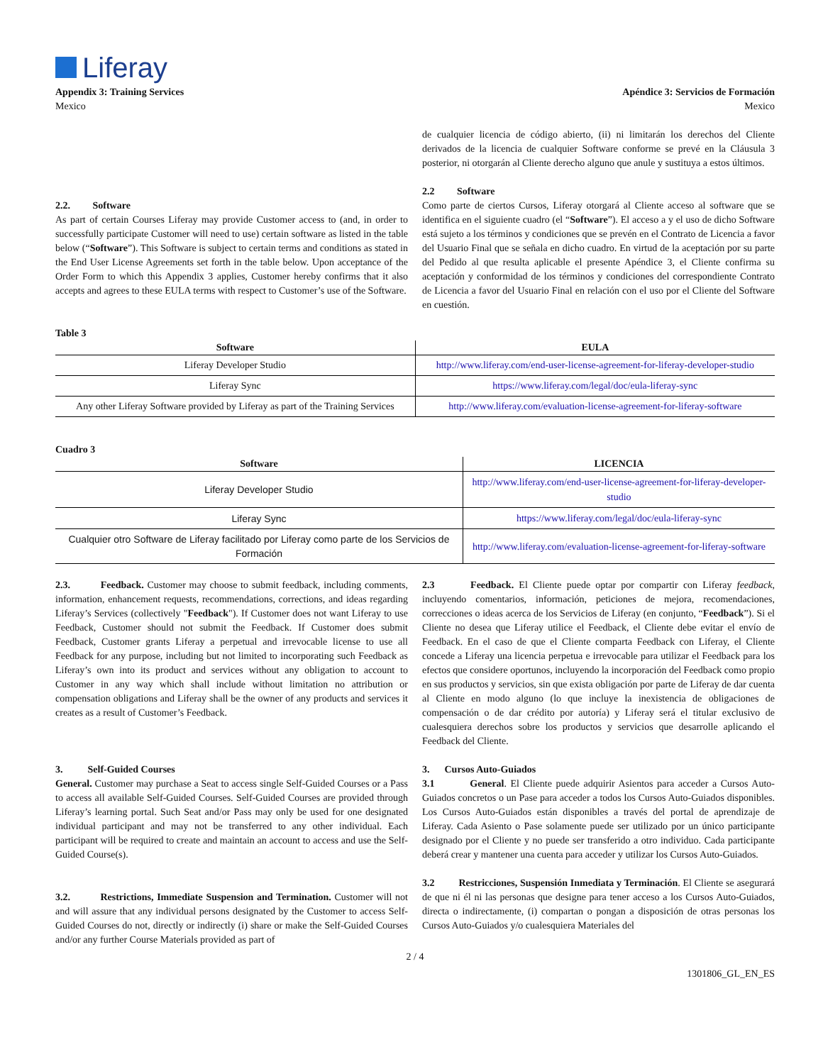Liferay
Appendix 3: Training Services
Mexico
Apéndice 3: Servicios de Formación
Mexico
2.2. Software
As part of certain Courses Liferay may provide Customer access to (and, in order to successfully participate Customer will need to use) certain software as listed in the table below (“Software”). This Software is subject to certain terms and conditions as stated in the End User License Agreements set forth in the table below. Upon acceptance of the Order Form to which this Appendix 3 applies, Customer hereby confirms that it also accepts and agrees to these EULA terms with respect to Customer’s use of the Software.
de cualquier licencia de código abierto, (ii) ni limitarán los derechos del Cliente derivados de la licencia de cualquier Software conforme se prevé en la Cláusula 3 posterior, ni otorgarán al Cliente derecho alguno que anule y sustituya a estos últimos.
2.2 Software
Como parte de ciertos Cursos, Liferay otorgará al Cliente acceso al software que se identifica en el siguiente cuadro (el “Software”). El acceso a y el uso de dicho Software está sujeto a los términos y condiciones que se prevén en el Contrato de Licencia a favor del Usuario Final que se señala en dicho cuadro. En virtud de la aceptación por su parte del Pedido al que resulta aplicable el presente Apéndice 3, el Cliente confirma su aceptación y conformidad de los términos y condiciones del correspondiente Contrato de Licencia a favor del Usuario Final en relación con el uso por el Cliente del Software en cuestión.
Table 3
| Software | EULA |
| --- | --- |
| Liferay Developer Studio | http://www.liferay.com/end-user-license-agreement-for-liferay-developer-studio |
| Liferay Sync | https://www.liferay.com/legal/doc/eula-liferay-sync |
| Any other Liferay Software provided by Liferay as part of the Training Services | http://www.liferay.com/evaluation-license-agreement-for-liferay-software |
Cuadro 3
| Software | LICENCIA |
| --- | --- |
| Liferay Developer Studio | http://www.liferay.com/end-user-license-agreement-for-liferay-developer-studio |
| Liferay Sync | https://www.liferay.com/legal/doc/eula-liferay-sync |
| Cualquier otro Software de Liferay facilitado por Liferay como parte de los Servicios de Formación | http://www.liferay.com/evaluation-license-agreement-for-liferay-software |
2.3. Feedback. Customer may choose to submit feedback, including comments, information, enhancement requests, recommendations, corrections, and ideas regarding Liferay’s Services (collectively "Feedback"). If Customer does not want Liferay to use Feedback, Customer should not submit the Feedback. If Customer does submit Feedback, Customer grants Liferay a perpetual and irrevocable license to use all Feedback for any purpose, including but not limited to incorporating such Feedback as Liferay’s own into its product and services without any obligation to account to Customer in any way which shall include without limitation no attribution or compensation obligations and Liferay shall be the owner of any products and services it creates as a result of Customer’s Feedback.
3. Self-Guided Courses
General. Customer may purchase a Seat to access single Self-Guided Courses or a Pass to access all available Self-Guided Courses. Self-Guided Courses are provided through Liferay’s learning portal. Such Seat and/or Pass may only be used for one designated individual participant and may not be transferred to any other individual. Each participant will be required to create and maintain an account to access and use the Self-Guided Course(s).
3.2. Restrictions, Immediate Suspension and Termination. Customer will not and will assure that any individual persons designated by the Customer to access Self-Guided Courses do not, directly or indirectly (i) share or make the Self-Guided Courses and/or any further Course Materials provided as part of
2.3 Feedback. El Cliente puede optar por compartir con Liferay feedback, incluyendo comentarios, información, peticiones de mejora, recomendaciones, correcciones o ideas acerca de los Servicios de Liferay (en conjunto, “Feedback”). Si el Cliente no desea que Liferay utilice el Feedback, el Cliente debe evitar el envío de Feedback. En el caso de que el Cliente comparta Feedback con Liferay, el Cliente concede a Liferay una licencia perpetua e irrevocable para utilizar el Feedback para los efectos que considere oportunos, incluyendo la incorporación del Feedback como propio en sus productos y servicios, sin que exista obligación por parte de Liferay de dar cuenta al Cliente en modo alguno (lo que incluye la inexistencia de obligaciones de compensación o de dar crédito por autoría) y Liferay será el titular exclusivo de cualesquiera derechos sobre los productos y servicios que desarrolle aplicando el Feedback del Cliente.
3. Cursos Auto-Guiados
3.1 General. El Cliente puede adquirir Asientos para acceder a Cursos Auto-Guiados concretos o un Pase para acceder a todos los Cursos Auto-Guiados disponibles. Los Cursos Auto-Guiados están disponibles a través del portal de aprendizaje de Liferay. Cada Asiento o Pase solamente puede ser utilizado por un único participante designado por el Cliente y no puede ser transferido a otro individuo. Cada participante deberá crear y mantener una cuenta para acceder y utilizar los Cursos Auto-Guiados.
3.2 Restricciones, Suspensión Inmediata y Terminación. El Cliente se asegurará de que ni él ni las personas que designe para tener acceso a los Cursos Auto-Guiados, directa o indirectamente, (i) compartan o pongan a disposición de otras personas los Cursos Auto-Guiados y/o cualesquiera Materiales del
2 / 4
1301806_GL_EN_ES